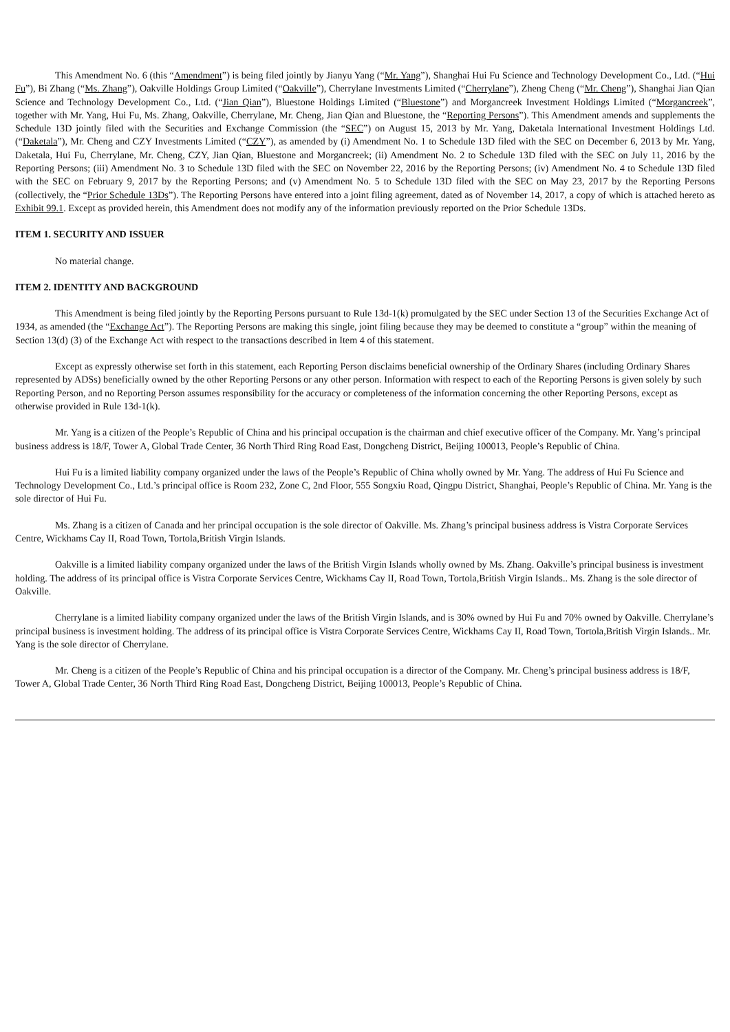This Amendment No. 6 (this “Amendment”) is being filed jointly by Jianyu Yang (“Mr. Yang”), Shanghai Hui Fu Science and Technology Development Co., Ltd. (“Hui Fu”), Bi Zhang (“Ms. Zhang”), Oakville Holdings Group Limited (“Oakville”), Cherrylane Investments Limited (“Cherrylane”), Zheng Cheng (“Mr. Cheng”), Shanghai Jian Qian Science and Technology Development Co., Ltd. (“Jian Qian”), Bluestone Holdings Limited (“Bluestone”) and Morgancreek Investment Holdings Limited (“Morgancreek”, together with Mr. Yang, Hui Fu, Ms. Zhang, Oakville, Cherrylane, Mr. Cheng, Jian Qian and Bluestone, the “Reporting Persons”). This Amendment amends and supplements the Schedule 13D jointly filed with the Securities and Exchange Commission (the “SEC”) on August 15, 2013 by Mr. Yang, Daketala International Investment Holdings Ltd. (“Daketala”), Mr. Cheng and CZY Investments Limited (“CZY”), as amended by (i) Amendment No. 1 to Schedule 13D filed with the SEC on December 6, 2013 by Mr. Yang, Daketala, Hui Fu, Cherrylane, Mr. Cheng, CZY, Jian Qian, Bluestone and Morgancreek; (ii) Amendment No. 2 to Schedule 13D filed with the SEC on July 11, 2016 by the Reporting Persons; (iii) Amendment No. 3 to Schedule 13D filed with the SEC on November 22, 2016 by the Reporting Persons; (iv) Amendment No. 4 to Schedule 13D filed with the SEC on February 9, 2017 by the Reporting Persons; and (v) Amendment No. 5 to Schedule 13D filed with the SEC on May 23, 2017 by the Reporting Persons (collectively, the “Prior Schedule 13Ds”). The Reporting Persons have entered into a joint filing agreement, dated as of November 14, 2017, a copy of which is attached hereto as Exhibit 99.1. Except as provided herein, this Amendment does not modify any of the information previously reported on the Prior Schedule 13Ds.
ITEM 1. SECURITY AND ISSUER
No material change.
ITEM 2. IDENTITY AND BACKGROUND
This Amendment is being filed jointly by the Reporting Persons pursuant to Rule 13d-1(k) promulgated by the SEC under Section 13 of the Securities Exchange Act of 1934, as amended (the “Exchange Act”). The Reporting Persons are making this single, joint filing because they may be deemed to constitute a “group” within the meaning of Section 13(d) (3) of the Exchange Act with respect to the transactions described in Item 4 of this statement.
Except as expressly otherwise set forth in this statement, each Reporting Person disclaims beneficial ownership of the Ordinary Shares (including Ordinary Shares represented by ADSs) beneficially owned by the other Reporting Persons or any other person. Information with respect to each of the Reporting Persons is given solely by such Reporting Person, and no Reporting Person assumes responsibility for the accuracy or completeness of the information concerning the other Reporting Persons, except as otherwise provided in Rule 13d-1(k).
Mr. Yang is a citizen of the People’s Republic of China and his principal occupation is the chairman and chief executive officer of the Company. Mr. Yang’s principal business address is 18/F, Tower A, Global Trade Center, 36 North Third Ring Road East, Dongcheng District, Beijing 100013, People’s Republic of China.
Hui Fu is a limited liability company organized under the laws of the People’s Republic of China wholly owned by Mr. Yang. The address of Hui Fu Science and Technology Development Co., Ltd.’s principal office is Room 232, Zone C, 2nd Floor, 555 Songxiu Road, Qingpu District, Shanghai, People’s Republic of China. Mr. Yang is the sole director of Hui Fu.
Ms. Zhang is a citizen of Canada and her principal occupation is the sole director of Oakville. Ms. Zhang’s principal business address is Vistra Corporate Services Centre, Wickhams Cay II, Road Town, Tortola,British Virgin Islands.
Oakville is a limited liability company organized under the laws of the British Virgin Islands wholly owned by Ms. Zhang. Oakville’s principal business is investment holding. The address of its principal office is Vistra Corporate Services Centre, Wickhams Cay II, Road Town, Tortola,British Virgin Islands.. Ms. Zhang is the sole director of Oakville.
Cherrylane is a limited liability company organized under the laws of the British Virgin Islands, and is 30% owned by Hui Fu and 70% owned by Oakville. Cherrylane’s principal business is investment holding. The address of its principal office is Vistra Corporate Services Centre, Wickhams Cay II, Road Town, Tortola,British Virgin Islands.. Mr. Yang is the sole director of Cherrylane.
Mr. Cheng is a citizen of the People’s Republic of China and his principal occupation is a director of the Company. Mr. Cheng’s principal business address is 18/F, Tower A, Global Trade Center, 36 North Third Ring Road East, Dongcheng District, Beijing 100013, People’s Republic of China.